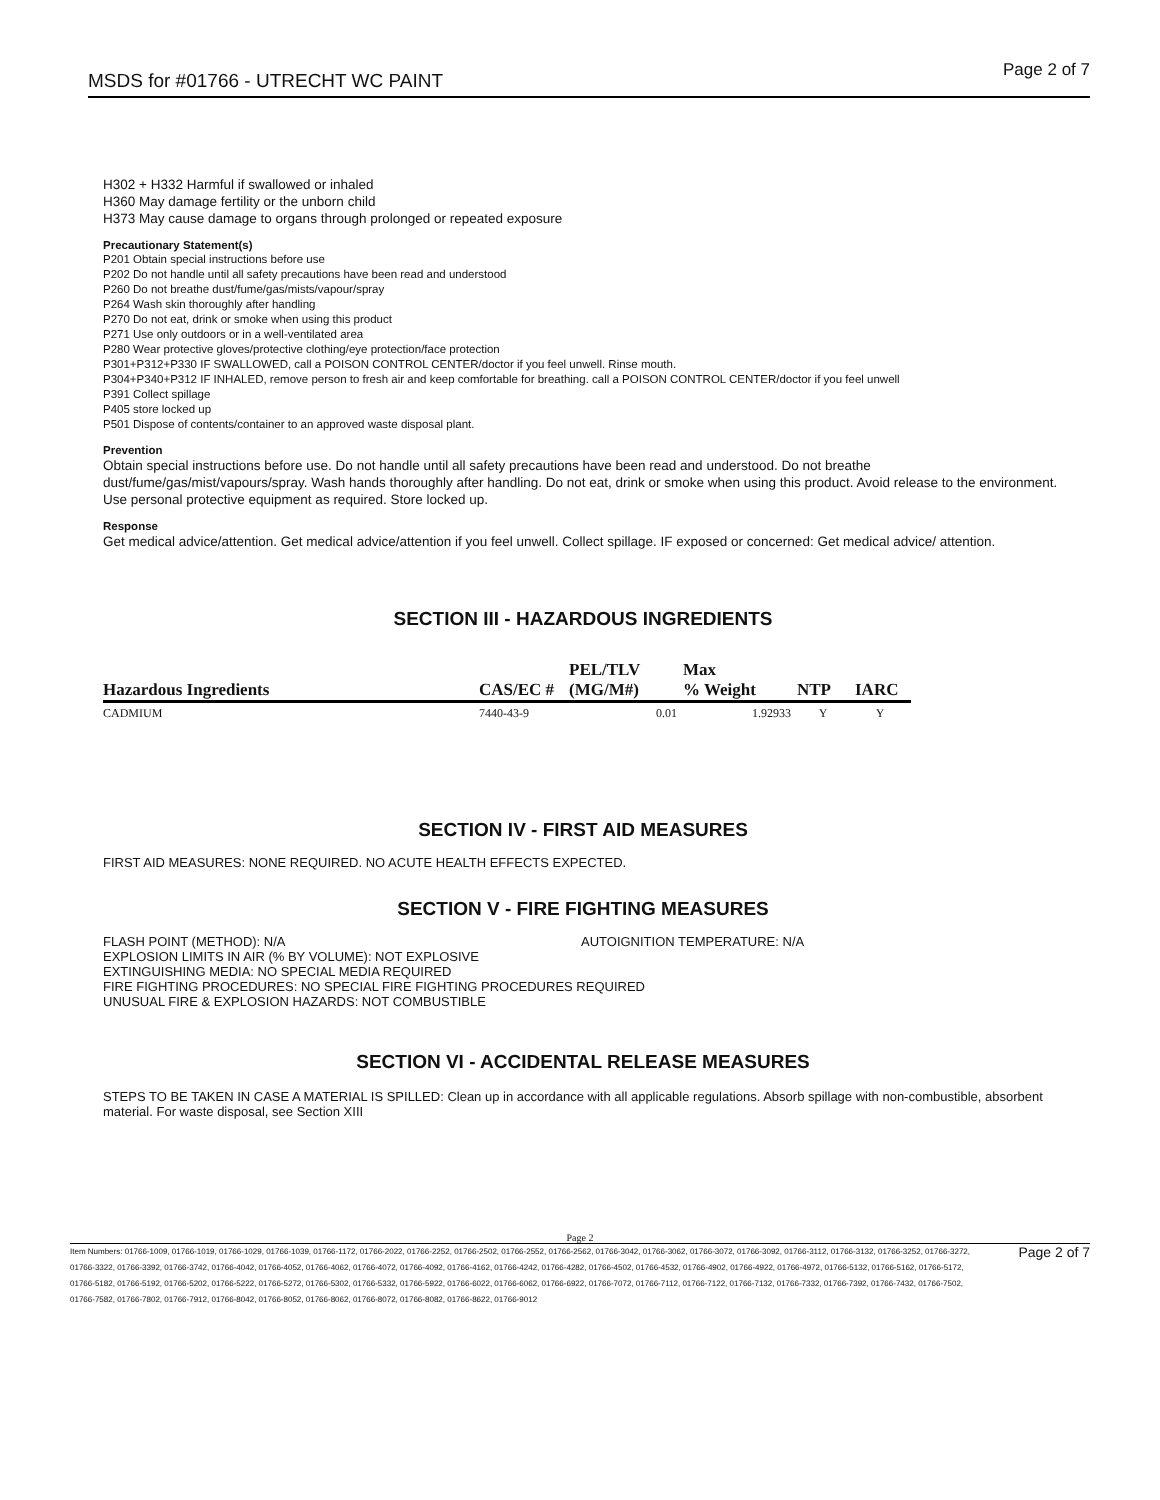MSDS for #01766 - UTRECHT WC PAINT Page 2 of 7
H302 + H332 Harmful if swallowed or inhaled
H360 May damage fertility or the unborn child
H373 May cause damage to organs through prolonged or repeated exposure
Precautionary Statement(s)
P201 Obtain special instructions before use
P202 Do not handle until all safety precautions have been read and understood
P260 Do not breathe dust/fume/gas/mists/vapour/spray
P264 Wash skin thoroughly after handling
P270 Do not eat, drink or smoke when using this product
P271 Use only outdoors or in a well-ventilated area
P280 Wear protective gloves/protective clothing/eye protection/face protection
P301+P312+P330 IF SWALLOWED, call a POISON CONTROL CENTER/doctor if you feel unwell. Rinse mouth.
P304+P340+P312 IF INHALED, remove person to fresh air and keep comfortable for breathing. call a POISON CONTROL CENTER/doctor if you feel unwell
P391 Collect spillage
P405 store locked up
P501 Dispose of contents/container to an approved waste disposal plant.
Prevention
Obtain special instructions before use. Do not handle until all safety precautions have been read and understood. Do not breathe dust/fume/gas/mist/vapours/spray. Wash hands thoroughly after handling. Do not eat, drink or smoke when using this product. Avoid release to the environment. Use personal protective equipment as required. Store locked up.
Response
Get medical advice/attention. Get medical advice/attention if you feel unwell. Collect spillage. IF exposed or concerned: Get medical advice/ attention.
SECTION III - HAZARDOUS INGREDIENTS
| Hazardous Ingredients | CAS/EC # | PEL/TLV (MG/M#) | Max % Weight | NTP | IARC |
| --- | --- | --- | --- | --- | --- |
| CADMIUM | 7440-43-9 | 0.01 | 1.92933 | Y | Y |
SECTION IV - FIRST AID MEASURES
FIRST AID MEASURES: NONE REQUIRED. NO ACUTE HEALTH EFFECTS EXPECTED.
SECTION V - FIRE FIGHTING MEASURES
FLASH POINT (METHOD): N/A AUTOIGNITION TEMPERATURE: N/A
EXPLOSION LIMITS IN AIR (% BY VOLUME): NOT EXPLOSIVE
EXTINGUISHING MEDIA: NO SPECIAL MEDIA REQUIRED
FIRE FIGHTING PROCEDURES: NO SPECIAL FIRE FIGHTING PROCEDURES REQUIRED
UNUSUAL FIRE & EXPLOSION HAZARDS: NOT COMBUSTIBLE
SECTION VI - ACCIDENTAL RELEASE MEASURES
STEPS TO BE TAKEN IN CASE A MATERIAL IS SPILLED: Clean up in accordance with all applicable regulations. Absorb spillage with non-combustible, absorbent material. For waste disposal, see Section XIII
Page 2
Item Numbers: 01766-1009, 01766-1019, 01766-1029, 01766-1039, 01766-1172, 01766-2022, 01766-2252, 01766-2502, 01766-2552, 01766-2562, 01766-3042, 01766-3062, 01766-3072, 01766-3092, 01766-3112, 01766-3132, 01766-3252, 01766-3272, 01766-3322, 01766-3392, 01766-3742, 01766-4042, 01766-4052, 01766-4062, 01766-4072, 01766-4092, 01766-4162, 01766-4242, 01766-4282, 01766-4502, 01766-4532, 01766-4902, 01766-4922, 01766-4972, 01766-5132, 01766-5162, 01766-5172, 01766-5182, 01766-5192, 01766-5202, 01766-5222, 01766-5272, 01766-5302, 01766-5332, 01766-5922, 01766-6022, 01766-6062, 01766-6922, 01766-7072, 01766-7112, 01766-7122, 01766-7132, 01766-7332, 01766-7392, 01766-7432, 01766-7502, 01766-7582, 01766-7802, 01766-7912, 01766-8042, 01766-8052, 01766-8062, 01766-8072, 01766-8082, 01766-8622, 01766-9012
Page 2 of 7